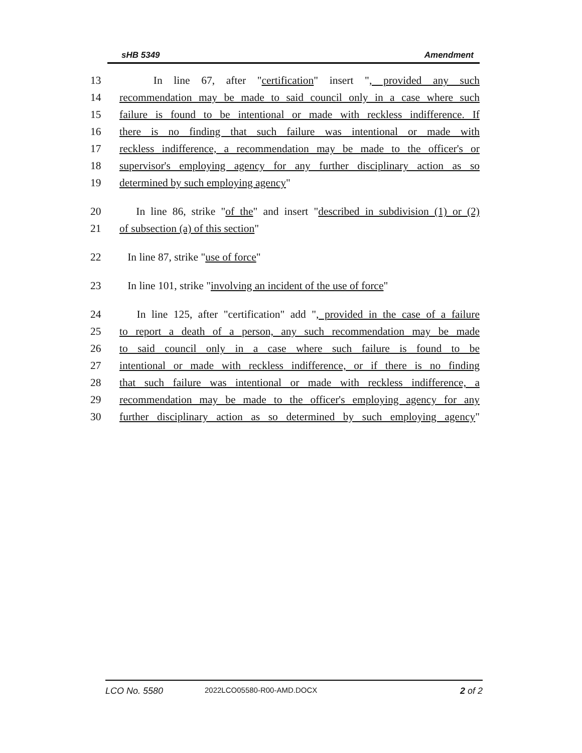sHB 5349 Amendment
13 In line 67, after "certification" insert ", provided any such
14 recommendation may be made to said council only in a case where such
15 failure is found to be intentional or made with reckless indifference. If
16 there is no finding that such failure was intentional or made with
17 reckless indifference, a recommendation may be made to the officer's or
18 supervisor's employing agency for any further disciplinary action as so
19 determined by such employing agency"
20 In line 86, strike "of the" and insert "described in subdivision (1) or (2)
21 of subsection (a) of this section"
22 In line 87, strike "use of force"
23 In line 101, strike "involving an incident of the use of force"
24 In line 125, after "certification" add ", provided in the case of a failure
25 to report a death of a person, any such recommendation may be made
26 to said council only in a case where such failure is found to be
27 intentional or made with reckless indifference, or if there is no finding
28 that such failure was intentional or made with reckless indifference, a
29 recommendation may be made to the officer's employing agency for any
30 further disciplinary action as so determined by such employing agency"
LCO No. 5580 2022LCO05580-R00-AMD.DOCX 2 of 2